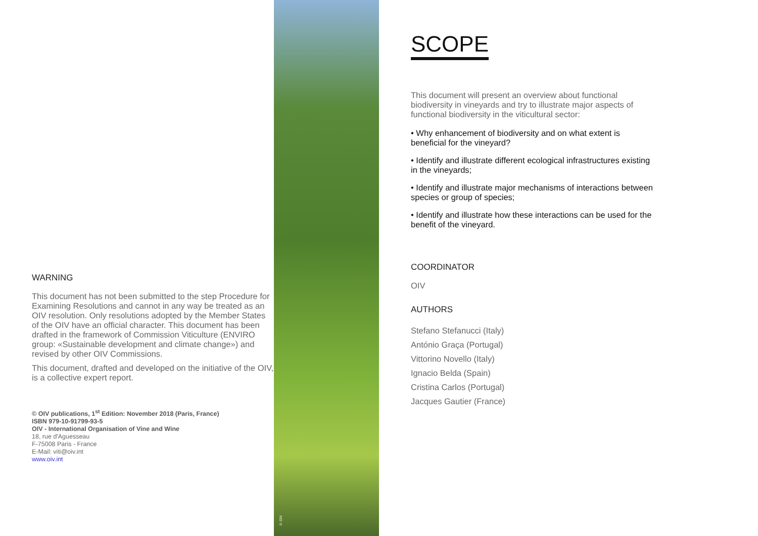WARNING
This document has not been submitted to the step Procedure for Examining Resolutions and cannot in any way be treated as an OIV resolution. Only resolutions adopted by the Member States of the OIV have an official character. This document has been drafted in the framework of Commission Viticulture (ENVIRO group: «Sustainable development and climate change») and revised by other OIV Commissions.
This document, drafted and developed on the initiative of the OIV, is a collective expert report.
© OIV publications, 1<sup>st</sup> Edition: November 2018 (Paris, France)
ISBN 979-10-91799-93-5
OIV - International Organisation of Vine and Wine
18, rue d'Aguesseau
F-75008 Paris - France
E-Mail: viti@oiv.int
www.oiv.int
© OIV
SCOPE
This document will present an overview about functional biodiversity in vineyards and try to illustrate major aspects of functional biodiversity in the viticultural sector:
• Why enhancement of biodiversity and on what extent is beneficial for the vineyard?
• Identify and illustrate different ecological infrastructures existing in the vineyards;
• Identify and illustrate major mechanisms of interactions between species or group of species;
• Identify and illustrate how these interactions can be used for the benefit of the vineyard.
COORDINATOR
OIV
AUTHORS
Stefano Stefanucci (Italy)
António Graça (Portugal)
Vittorino Novello (Italy)
Ignacio Belda (Spain)
Cristina Carlos (Portugal)
Jacques Gautier (France)